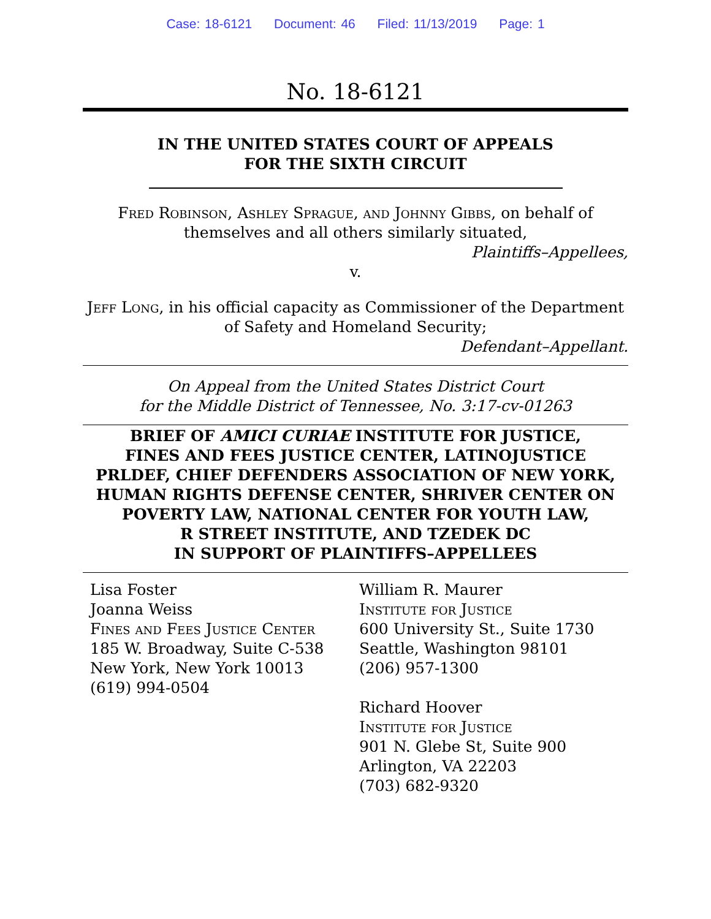Case: 18-6121 Document: 46 Filed: 11/13/2019 Page: 1
No. 18-6121
IN THE UNITED STATES COURT OF APPEALS
FOR THE SIXTH CIRCUIT
Fred Robinson, Ashley Sprague, and Johnny Gibbs, on behalf of
themselves and all others similarly situated,
Plaintiffs–Appellees,
v.
Jeff Long, in his official capacity as Commissioner of the Department
of Safety and Homeland Security;
Defendant–Appellant.
On Appeal from the United States District Court
for the Middle District of Tennessee, No. 3:17-cv-01263
BRIEF OF AMICI CURIAE INSTITUTE FOR JUSTICE,
FINES AND FEES JUSTICE CENTER, LATINOJUSTICE
PRLDEF, CHIEF DEFENDERS ASSOCIATION OF NEW YORK,
HUMAN RIGHTS DEFENSE CENTER, SHRIVER CENTER ON
POVERTY LAW, NATIONAL CENTER FOR YOUTH LAW,
R STREET INSTITUTE, AND TZEDEK DC
IN SUPPORT OF PLAINTIFFS–APPELLEES
Lisa Foster
Joanna Weiss
Fines and Fees Justice Center
185 W. Broadway, Suite C-538
New York, New York 10013
(619) 994-0504
William R. Maurer
Institute for Justice
600 University St., Suite 1730
Seattle, Washington 98101
(206) 957-1300
Richard Hoover
Institute for Justice
901 N. Glebe St, Suite 900
Arlington, VA 22203
(703) 682-9320